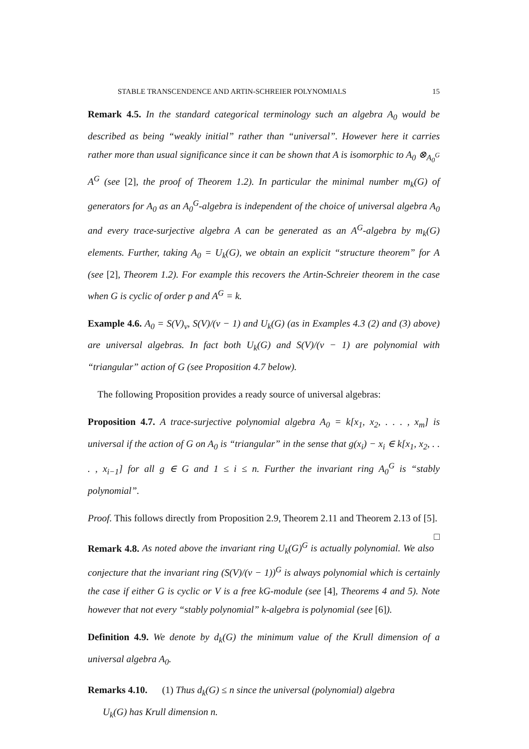STABLE TRANSCENDENCE AND ARTIN-SCHREIER POLYNOMIALS 15
Remark 4.5. In the standard categorical terminology such an algebra A<sub>0</sub> would be described as being “weakly initial” rather than “universal”. However here it carries rather more than usual significance since it can be shown that A is isomorphic to A<sub>0</sub> ⊗<sub>A<sub>0</sub><sup>G</sup></sub> A<sup>G</sup> (see [2], the proof of Theorem 1.2). In particular the minimal number m<sub>k</sub>(G) of generators for A<sub>0</sub> as an A<sub>0</sub><sup>G</sup>-algebra is independent of the choice of universal algebra A<sub>0</sub> and every trace-surjective algebra A can be generated as an A<sup>G</sup>-algebra by m<sub>k</sub>(G) elements. Further, taking A<sub>0</sub> = U<sub>k</sub>(G), we obtain an explicit “structure theorem” for A (see [2], Theorem 1.2). For example this recovers the Artin-Schreier theorem in the case when G is cyclic of order p and A<sup>G</sup> = k.
Example 4.6. A<sub>0</sub> = S(V)<sub>v</sub>, S(V)/(v − 1) and U<sub>k</sub>(G) (as in Examples 4.3 (2) and (3) above) are universal algebras. In fact both U<sub>k</sub>(G) and S(V)/(v − 1) are polynomial with “triangular” action of G (see Proposition 4.7 below).
The following Proposition provides a ready source of universal algebras:
Proposition 4.7. A trace-surjective polynomial algebra A<sub>0</sub> = k[x<sub>1</sub>, x<sub>2</sub>, . . . , x<sub>m</sub>] is universal if the action of G on A<sub>0</sub> is “triangular” in the sense that g(x<sub>i</sub>) − x<sub>i</sub> ∈ k[x<sub>1</sub>, x<sub>2</sub>, . . . , x<sub>i−1</sub>] for all g ∈ G and 1 ≤ i ≤ n. Further the invariant ring A<sub>0</sub><sup>G</sup> is “stably polynomial”.
Proof. This follows directly from Proposition 2.9, Theorem 2.11 and Theorem 2.13 of [5]. □
Remark 4.8. As noted above the invariant ring U<sub>k</sub>(G)<sup>G</sup> is actually polynomial. We also conjecture that the invariant ring (S(V)/(v − 1))<sup>G</sup> is always polynomial which is certainly the case if either G is cyclic or V is a free kG-module (see [4], Theorems 4 and 5). Note however that not every “stably polynomial” k-algebra is polynomial (see [6]).
Definition 4.9. We denote by d<sub>k</sub>(G) the minimum value of the Krull dimension of a universal algebra A<sub>0</sub>.
Remarks 4.10. (1) Thus d<sub>k</sub>(G) ≤ n since the universal (polynomial) algebra
U<sub>k</sub>(G) has Krull dimension n.